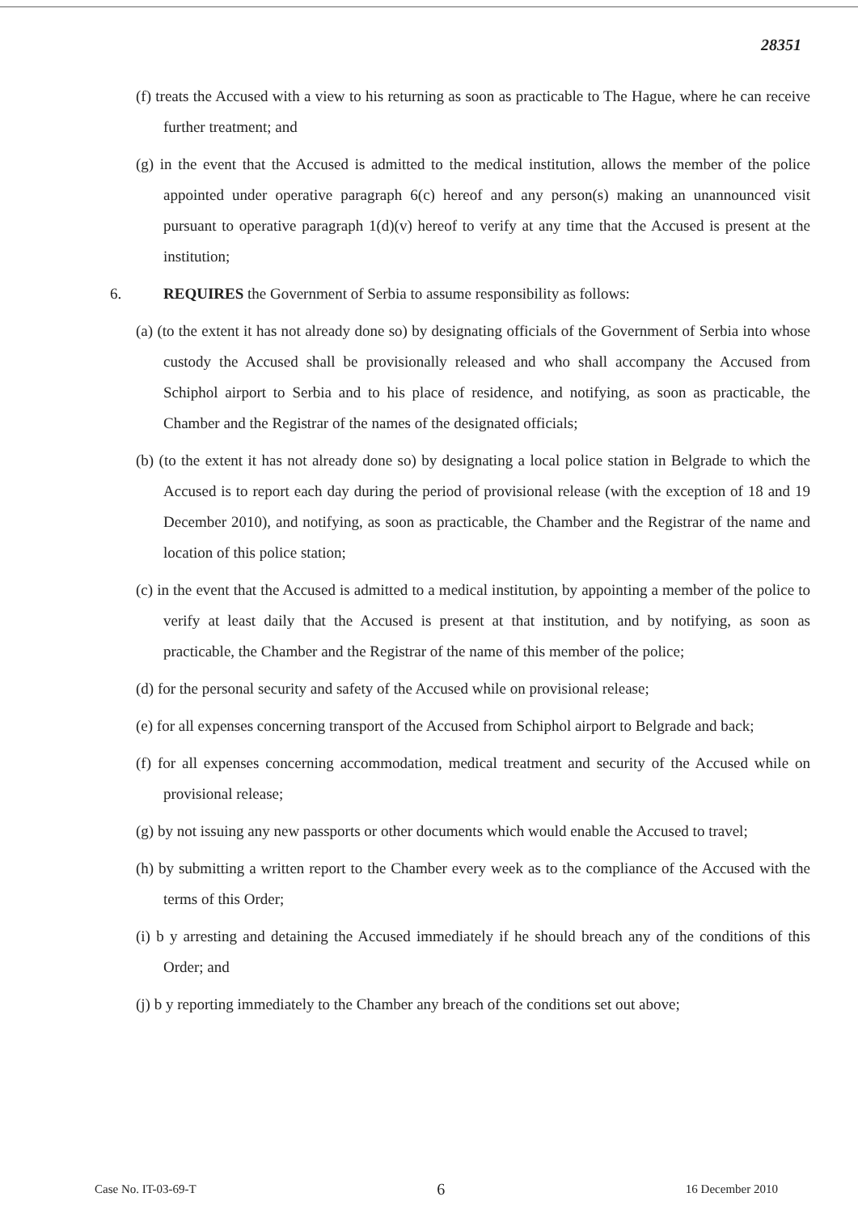28351
(f) treats the Accused with a view to his returning as soon as practicable to The Hague, where he can receive further treatment; and
(g) in the event that the Accused is admitted to the medical institution, allows the member of the police appointed under operative paragraph 6(c) hereof and any person(s) making an unannounced visit pursuant to operative paragraph 1(d)(v) hereof to verify at any time that the Accused is present at the institution;
6. REQUIRES the Government of Serbia to assume responsibility as follows:
(a) (to the extent it has not already done so) by designating officials of the Government of Serbia into whose custody the Accused shall be provisionally released and who shall accompany the Accused from Schiphol airport to Serbia and to his place of residence, and notifying, as soon as practicable, the Chamber and the Registrar of the names of the designated officials;
(b) (to the extent it has not already done so) by designating a local police station in Belgrade to which the Accused is to report each day during the period of provisional release (with the exception of 18 and 19 December 2010), and notifying, as soon as practicable, the Chamber and the Registrar of the name and location of this police station;
(c) in the event that the Accused is admitted to a medical institution, by appointing a member of the police to verify at least daily that the Accused is present at that institution, and by notifying, as soon as practicable, the Chamber and the Registrar of the name of this member of the police;
(d) for the personal security and safety of the Accused while on provisional release;
(e) for all expenses concerning transport of the Accused from Schiphol airport to Belgrade and back;
(f) for all expenses concerning accommodation, medical treatment and security of the Accused while on provisional release;
(g) by not issuing any new passports or other documents which would enable the Accused to travel;
(h) by submitting a written report to the Chamber every week as to the compliance of the Accused with the terms of this Order;
(i) b y arresting and detaining the Accused immediately if he should breach any of the conditions of this Order; and
(j) b y reporting immediately to the Chamber any breach of the conditions set out above;
Case No. IT-03-69-T 6 16 December 2010